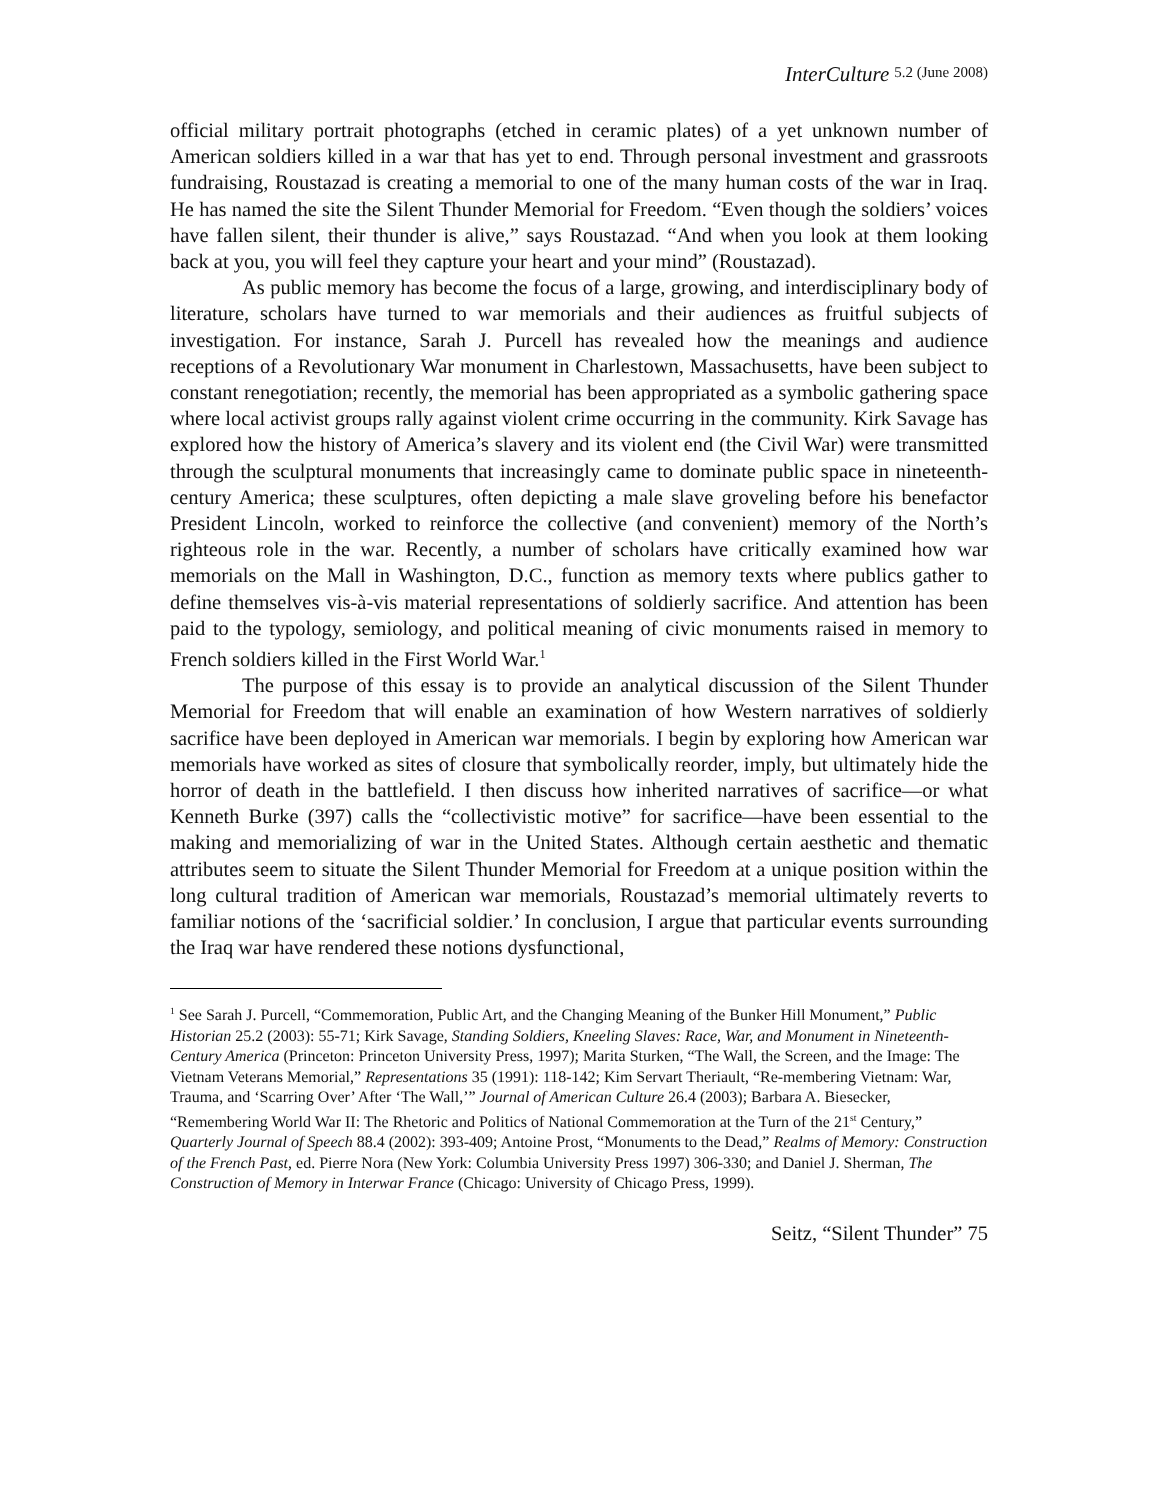InterCulture 5.2 (June 2008)
official military portrait photographs (etched in ceramic plates) of a yet unknown number of American soldiers killed in a war that has yet to end. Through personal investment and grassroots fundraising, Roustazad is creating a memorial to one of the many human costs of the war in Iraq. He has named the site the Silent Thunder Memorial for Freedom. “Even though the soldiers’ voices have fallen silent, their thunder is alive,” says Roustazad. “And when you look at them looking back at you, you will feel they capture your heart and your mind” (Roustazad).
As public memory has become the focus of a large, growing, and interdisciplinary body of literature, scholars have turned to war memorials and their audiences as fruitful subjects of investigation. For instance, Sarah J. Purcell has revealed how the meanings and audience receptions of a Revolutionary War monument in Charlestown, Massachusetts, have been subject to constant renegotiation; recently, the memorial has been appropriated as a symbolic gathering space where local activist groups rally against violent crime occurring in the community. Kirk Savage has explored how the history of America’s slavery and its violent end (the Civil War) were transmitted through the sculptural monuments that increasingly came to dominate public space in nineteenth-century America; these sculptures, often depicting a male slave groveling before his benefactor President Lincoln, worked to reinforce the collective (and convenient) memory of the North’s righteous role in the war. Recently, a number of scholars have critically examined how war memorials on the Mall in Washington, D.C., function as memory texts where publics gather to define themselves vis-à-vis material representations of soldierly sacrifice. And attention has been paid to the typology, semiology, and political meaning of civic monuments raised in memory to French soldiers killed in the First World War.<sup>1</sup>
The purpose of this essay is to provide an analytical discussion of the Silent Thunder Memorial for Freedom that will enable an examination of how Western narratives of soldierly sacrifice have been deployed in American war memorials. I begin by exploring how American war memorials have worked as sites of closure that symbolically reorder, imply, but ultimately hide the horror of death in the battlefield. I then discuss how inherited narratives of sacrifice—or what Kenneth Burke (397) calls the “collectivistic motive” for sacrifice—have been essential to the making and memorializing of war in the United States. Although certain aesthetic and thematic attributes seem to situate the Silent Thunder Memorial for Freedom at a unique position within the long cultural tradition of American war memorials, Roustazad’s memorial ultimately reverts to familiar notions of the ‘sacrificial soldier.’ In conclusion, I argue that particular events surrounding the Iraq war have rendered these notions dysfunctional,
<sup>1</sup> See Sarah J. Purcell, “Commemoration, Public Art, and the Changing Meaning of the Bunker Hill Monument,” Public Historian 25.2 (2003): 55-71; Kirk Savage, Standing Soldiers, Kneeling Slaves: Race, War, and Monument in Nineteenth-Century America (Princeton: Princeton University Press, 1997); Marita Sturken, “The Wall, the Screen, and the Image: The Vietnam Veterans Memorial,” Representations 35 (1991): 118-142; Kim Servart Theriault, “Re-membering Vietnam: War, Trauma, and ‘Scarring Over’ After ‘The Wall,’” Journal of American Culture 26.4 (2003); Barbara A. Biesecker, “Remembering World War II: The Rhetoric and Politics of National Commemoration at the Turn of the 21<sup>st</sup> Century,” Quarterly Journal of Speech 88.4 (2002): 393-409; Antoine Prost, “Monuments to the Dead,” Realms of Memory: Construction of the French Past, ed. Pierre Nora (New York: Columbia University Press 1997) 306-330; and Daniel J. Sherman, The Construction of Memory in Interwar France (Chicago: University of Chicago Press, 1999).
Seitz, “Silent Thunder” 75